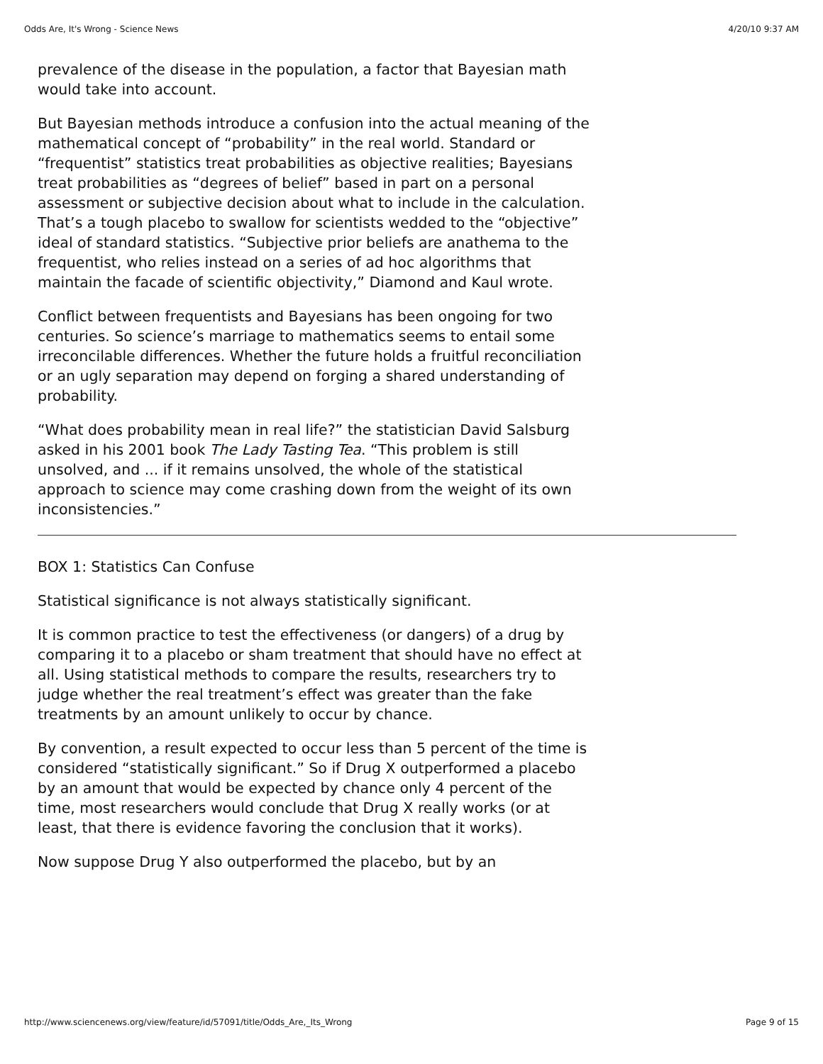Odds Are, It's Wrong - Science News 4/20/10 9:37 AM
prevalence of the disease in the population, a factor that Bayesian math would take into account.
But Bayesian methods introduce a confusion into the actual meaning of the mathematical concept of “probability” in the real world. Standard or “frequentist” statistics treat probabilities as objective realities; Bayesians treat probabilities as “degrees of belief” based in part on a personal assessment or subjective decision about what to include in the calculation. That’s a tough placebo to swallow for scientists wedded to the “objective” ideal of standard statistics. “Subjective prior beliefs are anathema to the frequentist, who relies instead on a series of ad hoc algorithms that maintain the facade of scientific objectivity,” Diamond and Kaul wrote.
Conflict between frequentists and Bayesians has been ongoing for two centuries. So science’s marriage to mathematics seems to entail some irreconcilable differences. Whether the future holds a fruitful reconciliation or an ugly separation may depend on forging a shared understanding of probability.
“What does probability mean in real life?” the statistician David Salsburg asked in his 2001 book The Lady Tasting Tea. “This problem is still unsolved, and ... if it remains unsolved, the whole of the statistical approach to science may come crashing down from the weight of its own inconsistencies.”
BOX 1: Statistics Can Confuse
Statistical significance is not always statistically significant.
It is common practice to test the effectiveness (or dangers) of a drug by comparing it to a placebo or sham treatment that should have no effect at all. Using statistical methods to compare the results, researchers try to judge whether the real treatment’s effect was greater than the fake treatments by an amount unlikely to occur by chance.
By convention, a result expected to occur less than 5 percent of the time is considered “statistically significant.” So if Drug X outperformed a placebo by an amount that would be expected by chance only 4 percent of the time, most researchers would conclude that Drug X really works (or at least, that there is evidence favoring the conclusion that it works).
Now suppose Drug Y also outperformed the placebo, but by an
http://www.sciencenews.org/view/feature/id/57091/title/Odds_Are,_Its_Wrong Page 9 of 15